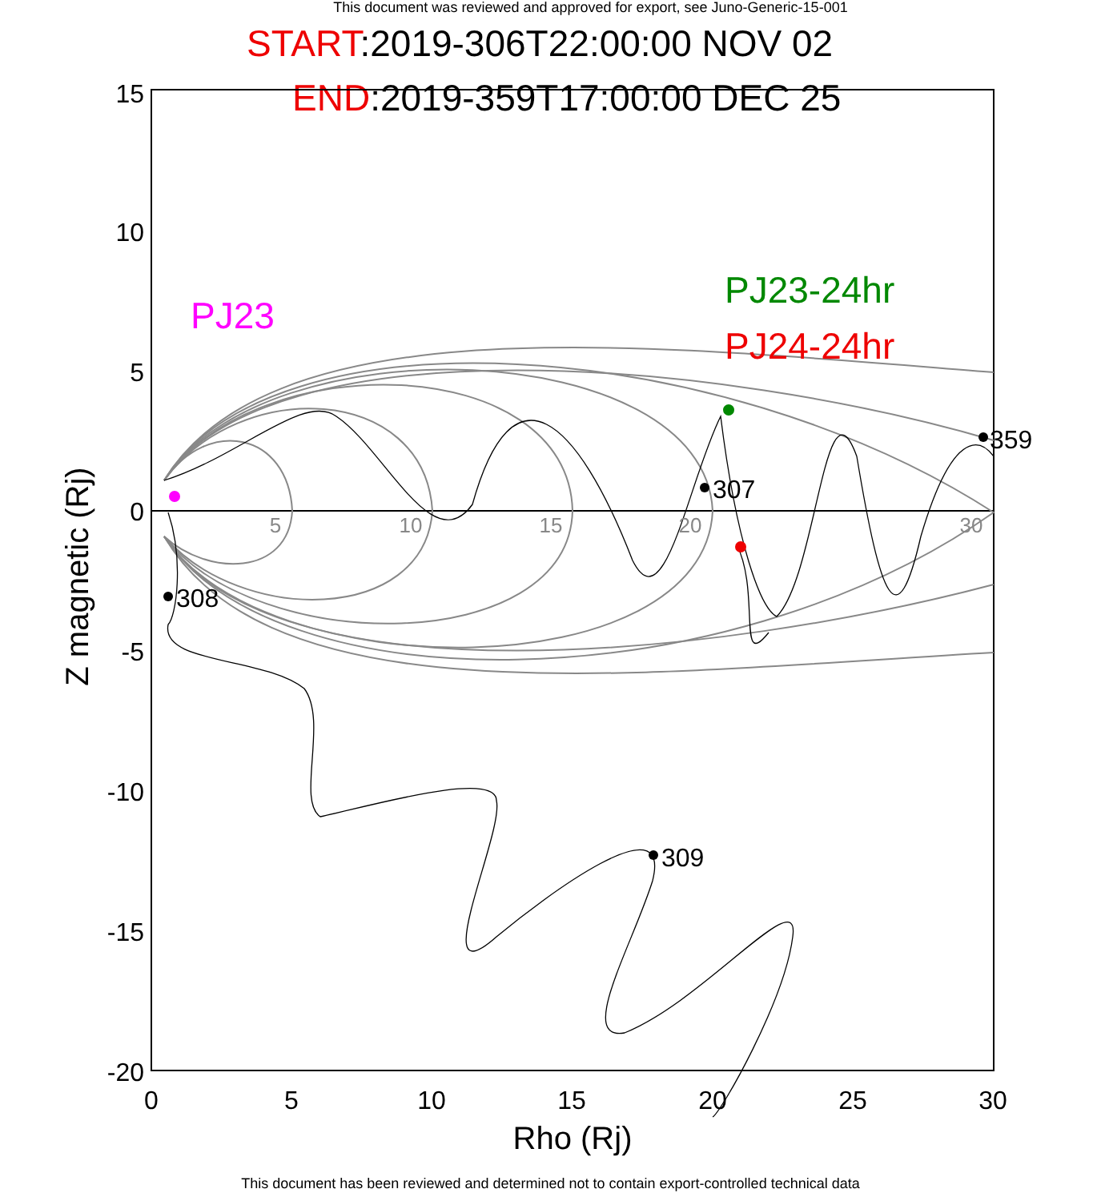This document was reviewed and approved for export, see Juno-Generic-15-001
START:2019-306T22:00:00 NOV 02
END:2019-359T17:00:00 DEC 25
307
308
309
359
PJ23
PJ23-24hr
PJ24-24hr
15
10
5
0
-5
-10
-15
-20
0
5
10
15
20
25
30
5
10
15
20
30
Rho (Rj)
Z magnetic (Rj)
This document has been reviewed and determined not to contain export-controlled technical data